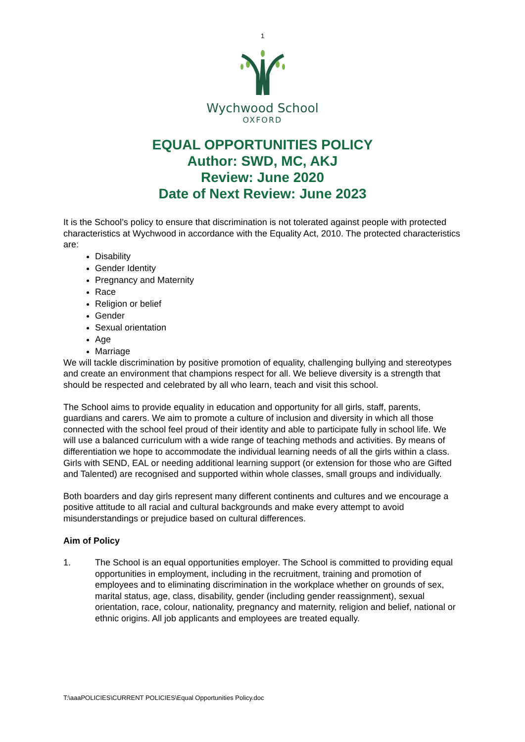1
Wychwood School
OXFORD
EQUAL OPPORTUNITIES POLICY
Author: SWD, MC, AKJ
Review: June 2020
Date of Next Review: June 2023
It is the School’s policy to ensure that discrimination is not tolerated against people with protected characteristics at Wychwood in accordance with the Equality Act, 2010. The protected characteristics are:
Disability
Gender Identity
Pregnancy and Maternity
Race
Religion or belief
Gender
Sexual orientation
Age
Marriage
We will tackle discrimination by positive promotion of equality, challenging bullying and stereotypes and create an environment that champions respect for all. We believe diversity is a strength that should be respected and celebrated by all who learn, teach and visit this school.
The School aims to provide equality in education and opportunity for all girls, staff, parents, guardians and carers. We aim to promote a culture of inclusion and diversity in which all those connected with the school feel proud of their identity and able to participate fully in school life. We will use a balanced curriculum with a wide range of teaching methods and activities. By means of differentiation we hope to accommodate the individual learning needs of all the girls within a class. Girls with SEND, EAL or needing additional learning support (or extension for those who are Gifted and Talented) are recognised and supported within whole classes, small groups and individually.
Both boarders and day girls represent many different continents and cultures and we encourage a positive attitude to all racial and cultural backgrounds and make every attempt to avoid misunderstandings or prejudice based on cultural differences.
Aim of Policy
1. The School is an equal opportunities employer. The School is committed to providing equal opportunities in employment, including in the recruitment, training and promotion of employees and to eliminating discrimination in the workplace whether on grounds of sex, marital status, age, class, disability, gender (including gender reassignment), sexual orientation, race, colour, nationality, pregnancy and maternity, religion and belief, national or ethnic origins. All job applicants and employees are treated equally.
T:\aaaPOLICIES\CURRENT POLICIES\Equal Opportunities Policy.doc